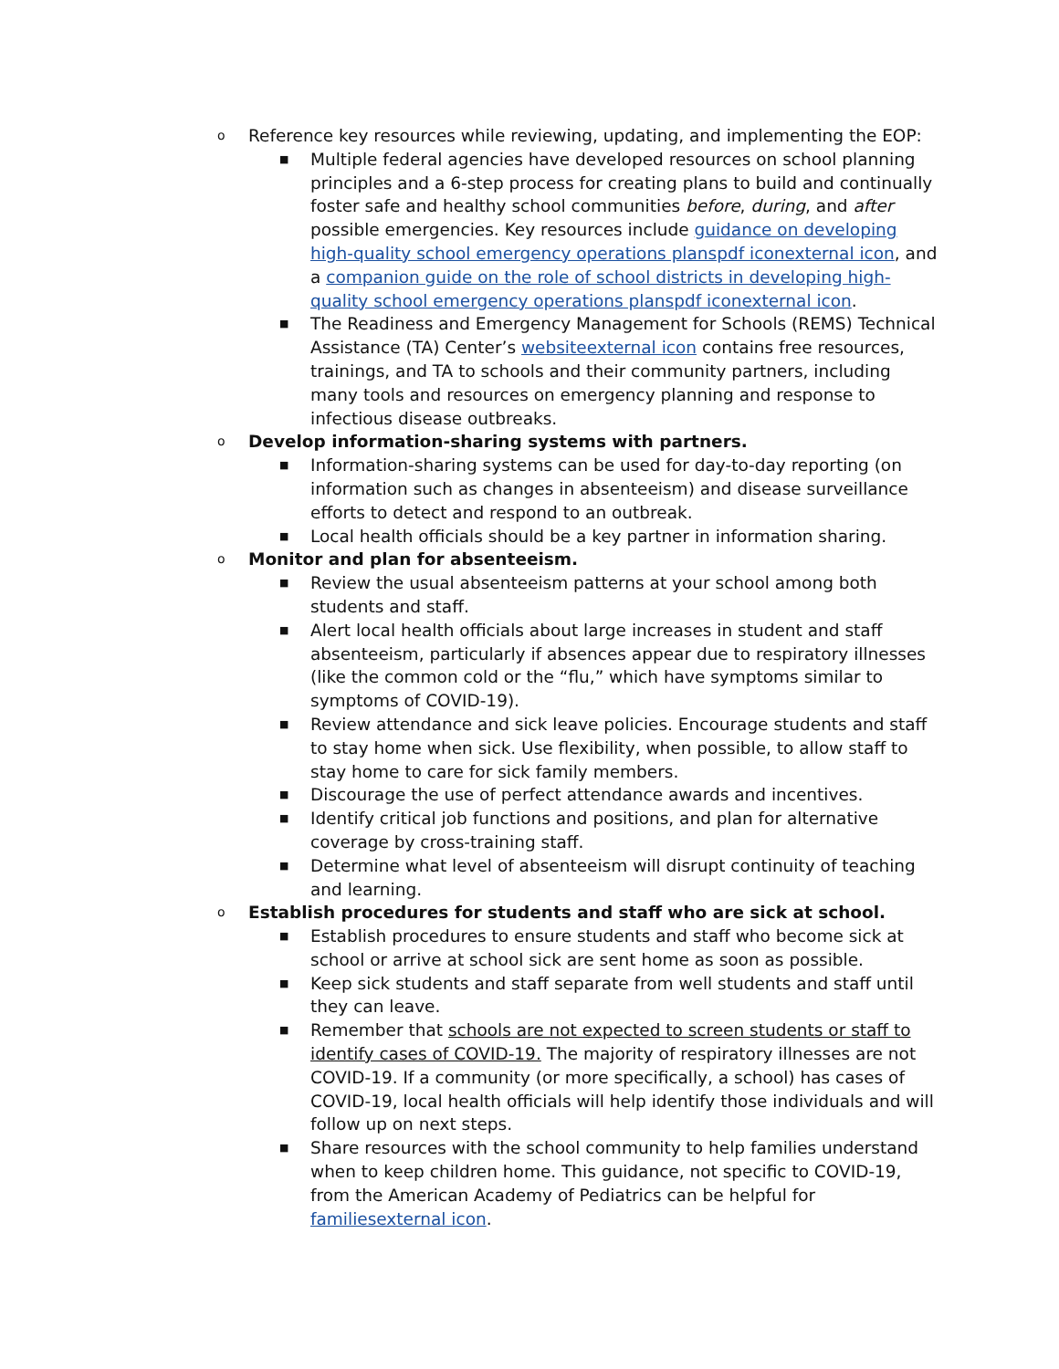o
Reference key resources while reviewing, updating, and implementing the EOP:
■
Multiple federal agencies have developed resources on school planning principles and a 6-step process for creating plans to build and continually foster safe and healthy school communities before, during, and after possible emergencies. Key resources include guidance on developing high-quality school emergency operations planspdf iconexternal icon, and a companion guide on the role of school districts in developing high-quality school emergency operations planspdf iconexternal icon.
■
The Readiness and Emergency Management for Schools (REMS) Technical Assistance (TA) Center’s websiteexternal icon contains free resources, trainings, and TA to schools and their community partners, including many tools and resources on emergency planning and response to infectious disease outbreaks.
o
Develop information-sharing systems with partners.
■
Information-sharing systems can be used for day-to-day reporting (on information such as changes in absenteeism) and disease surveillance efforts to detect and respond to an outbreak.
■
Local health officials should be a key partner in information sharing.
o
Monitor and plan for absenteeism.
■
Review the usual absenteeism patterns at your school among both students and staff.
■
Alert local health officials about large increases in student and staff absenteeism, particularly if absences appear due to respiratory illnesses (like the common cold or the “flu,” which have symptoms similar to symptoms of COVID-19).
■
Review attendance and sick leave policies. Encourage students and staff to stay home when sick. Use flexibility, when possible, to allow staff to stay home to care for sick family members.
■
Discourage the use of perfect attendance awards and incentives.
■
Identify critical job functions and positions, and plan for alternative coverage by cross-training staff.
■
Determine what level of absenteeism will disrupt continuity of teaching and learning.
o
Establish procedures for students and staff who are sick at school.
■
Establish procedures to ensure students and staff who become sick at school or arrive at school sick are sent home as soon as possible.
■
Keep sick students and staff separate from well students and staff until they can leave.
■
Remember that schools are not expected to screen students or staff to identify cases of COVID-19. The majority of respiratory illnesses are not COVID-19. If a community (or more specifically, a school) has cases of COVID-19, local health officials will help identify those individuals and will follow up on next steps.
■
Share resources with the school community to help families understand when to keep children home. This guidance, not specific to COVID-19, from the American Academy of Pediatrics can be helpful for familiesexternal icon.